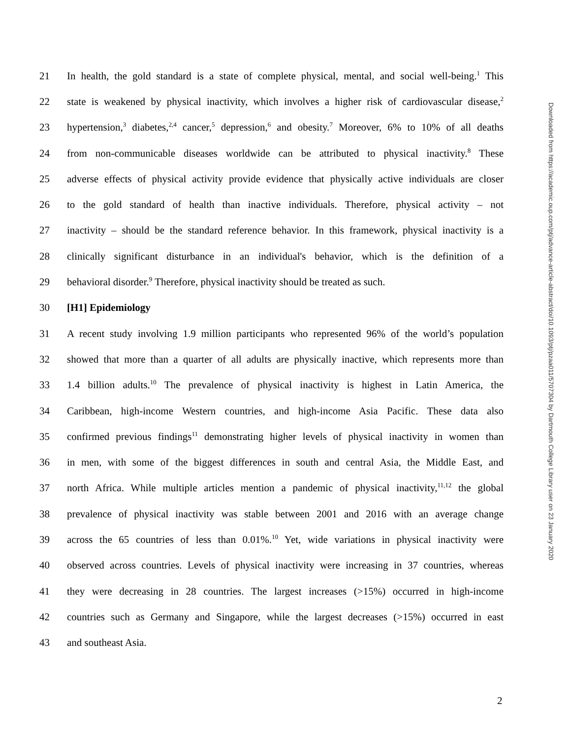21 In health, the gold standard is a state of complete physical, mental, and social well-being.<sup>1</sup> This
22 state is weakened by physical inactivity, which involves a higher risk of cardiovascular disease,<sup>2</sup>
23 hypertension,<sup>3</sup> diabetes,<sup>2,4</sup> cancer,<sup>5</sup> depression,<sup>6</sup> and obesity.<sup>7</sup> Moreover, 6% to 10% of all deaths
24 from non-communicable diseases worldwide can be attributed to physical inactivity.<sup>8</sup> These
25 adverse effects of physical activity provide evidence that physically active individuals are closer
26 to the gold standard of health than inactive individuals. Therefore, physical activity – not
27 inactivity – should be the standard reference behavior. In this framework, physical inactivity is a
28 clinically significant disturbance in an individual's behavior, which is the definition of a
29 behavioral disorder.<sup>9</sup> Therefore, physical inactivity should be treated as such.
30 [H1] Epidemiology
31 A recent study involving 1.9 million participants who represented 96% of the world’s population
32 showed that more than a quarter of all adults are physically inactive, which represents more than
33 1.4 billion adults.<sup>10</sup> The prevalence of physical inactivity is highest in Latin America, the
34 Caribbean, high-income Western countries, and high-income Asia Pacific. These data also
35 confirmed previous findings<sup>11</sup> demonstrating higher levels of physical inactivity in women than
36 in men, with some of the biggest differences in south and central Asia, the Middle East, and
37 north Africa. While multiple articles mention a pandemic of physical inactivity,<sup>11,12</sup> the global
38 prevalence of physical inactivity was stable between 2001 and 2016 with an average change
39 across the 65 countries of less than 0.01%.<sup>10</sup> Yet, wide variations in physical inactivity were
40 observed across countries. Levels of physical inactivity were increasing in 37 countries, whereas
41 they were decreasing in 28 countries. The largest increases (>15%) occurred in high-income
42 countries such as Germany and Singapore, while the largest decreases (>15%) occurred in east
43 and southeast Asia.
Downloaded from https://academic.oup.com/ptj/advance-article-abstract/doi/10.1093/ptj/pzaa011/5707304 by Dartmouth College Library user on 23 January 2020
2